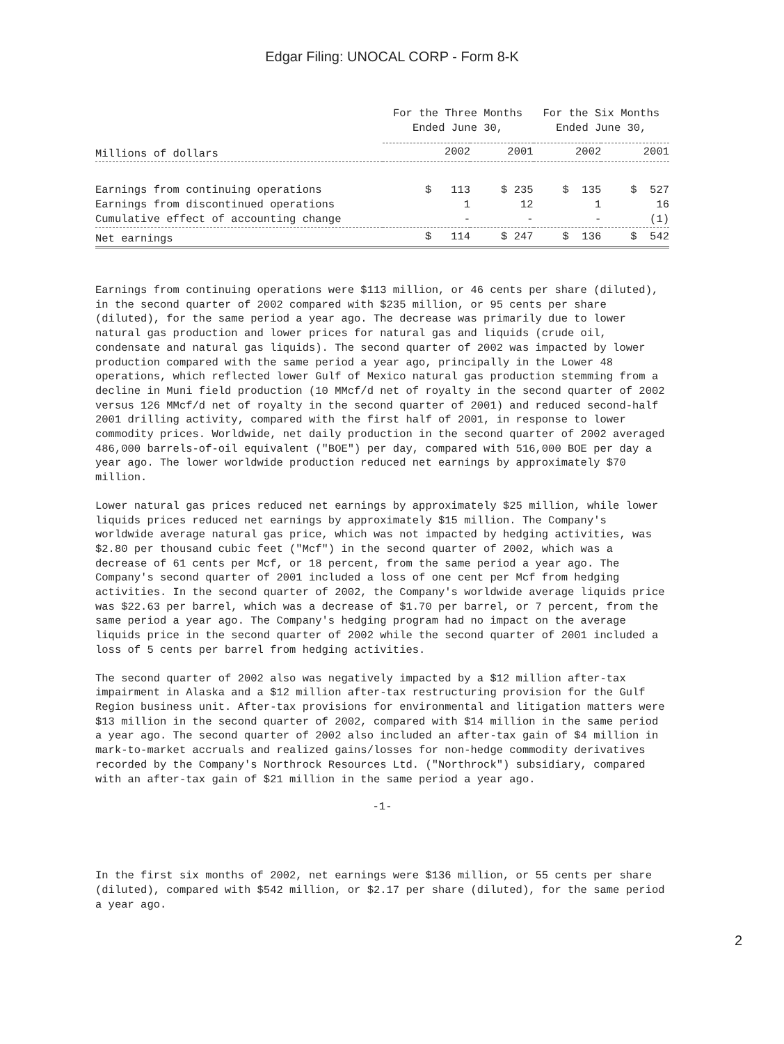Edgar Filing: UNOCAL CORP - Form 8-K
| | For the Three Months Ended June 30, | | For the Six Months Ended June 30, | |
| --- | --- | --- | --- | --- |
| Millions of dollars | 2002 | 2001 | 2002 | 2001 |
| Earnings from continuing operations | $ 113 | $ 235 | $ 135 | $ 527 |
| Earnings from discontinued operations | 1 | 12 | 1 | 16 |
| Cumulative effect of accounting change | - | - | - | (1) |
| Net earnings | $ 114 | $ 247 | $ 136 | $ 542 |
Earnings from continuing operations were $113 million, or 46 cents per share (diluted), in the second quarter of 2002 compared with $235 million, or 95 cents per share (diluted), for the same period a year ago. The decrease was primarily due to lower natural gas production and lower prices for natural gas and liquids (crude oil, condensate and natural gas liquids). The second quarter of 2002 was impacted by lower production compared with the same period a year ago, principally in the Lower 48 operations, which reflected lower Gulf of Mexico natural gas production stemming from a decline in Muni field production (10 MMcf/d net of royalty in the second quarter of 2002 versus 126 MMcf/d net of royalty in the second quarter of 2001) and reduced second-half 2001 drilling activity, compared with the first half of 2001, in response to lower commodity prices. Worldwide, net daily production in the second quarter of 2002 averaged 486,000 barrels-of-oil equivalent ("BOE") per day, compared with 516,000 BOE per day a year ago. The lower worldwide production reduced net earnings by approximately $70 million.
Lower natural gas prices reduced net earnings by approximately $25 million, while lower liquids prices reduced net earnings by approximately $15 million. The Company's worldwide average natural gas price, which was not impacted by hedging activities, was $2.80 per thousand cubic feet ("Mcf") in the second quarter of 2002, which was a decrease of 61 cents per Mcf, or 18 percent, from the same period a year ago. The Company's second quarter of 2001 included a loss of one cent per Mcf from hedging activities. In the second quarter of 2002, the Company's worldwide average liquids price was $22.63 per barrel, which was a decrease of $1.70 per barrel, or 7 percent, from the same period a year ago. The Company's hedging program had no impact on the average liquids price in the second quarter of 2002 while the second quarter of 2001 included a loss of 5 cents per barrel from hedging activities.
The second quarter of 2002 also was negatively impacted by a $12 million after-tax impairment in Alaska and a $12 million after-tax restructuring provision for the Gulf Region business unit. After-tax provisions for environmental and litigation matters were $13 million in the second quarter of 2002, compared with $14 million in the same period a year ago. The second quarter of 2002 also included an after-tax gain of $4 million in mark-to-market accruals and realized gains/losses for non-hedge commodity derivatives recorded by the Company's Northrock Resources Ltd. ("Northrock") subsidiary, compared with an after-tax gain of $21 million in the same period a year ago.
-1-
In the first six months of 2002, net earnings were $136 million, or 55 cents per share (diluted), compared with $542 million, or $2.17 per share (diluted), for the same period a year ago.
2